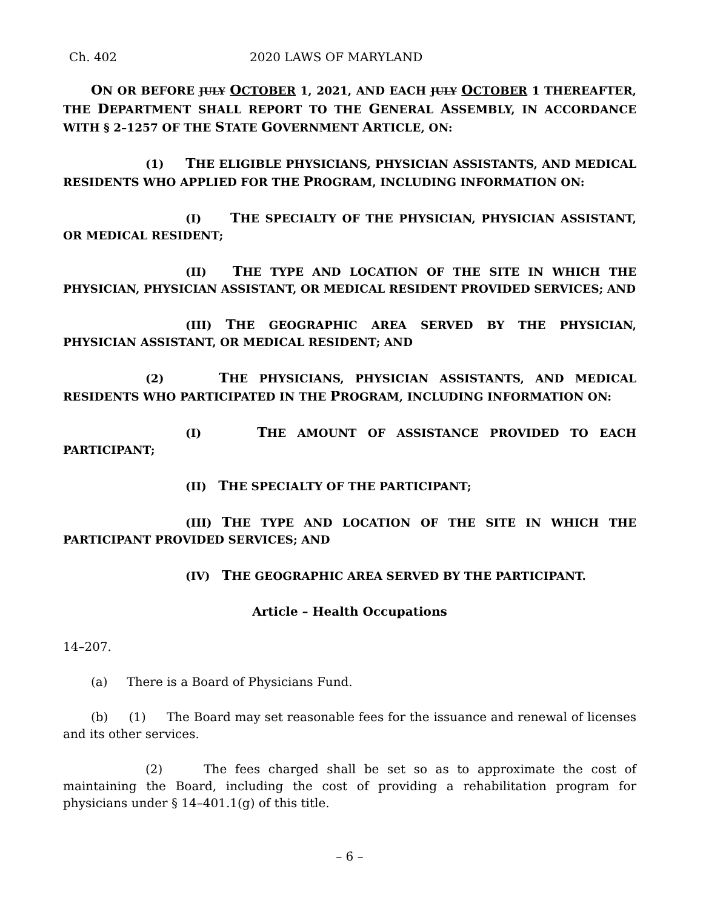Ch. 402 2020 LAWS OF MARYLAND
ON OR BEFORE JULY OCTOBER 1, 2021, AND EACH JULY OCTOBER 1 THEREAFTER, THE DEPARTMENT SHALL REPORT TO THE GENERAL ASSEMBLY, IN ACCORDANCE WITH § 2–1257 OF THE STATE GOVERNMENT ARTICLE, ON:
(1) THE ELIGIBLE PHYSICIANS, PHYSICIAN ASSISTANTS, AND MEDICAL RESIDENTS WHO APPLIED FOR THE PROGRAM, INCLUDING INFORMATION ON:
(I) THE SPECIALTY OF THE PHYSICIAN, PHYSICIAN ASSISTANT, OR MEDICAL RESIDENT;
(II) THE TYPE AND LOCATION OF THE SITE IN WHICH THE PHYSICIAN, PHYSICIAN ASSISTANT, OR MEDICAL RESIDENT PROVIDED SERVICES; AND
(III) THE GEOGRAPHIC AREA SERVED BY THE PHYSICIAN, PHYSICIAN ASSISTANT, OR MEDICAL RESIDENT; AND
(2) THE PHYSICIANS, PHYSICIAN ASSISTANTS, AND MEDICAL RESIDENTS WHO PARTICIPATED IN THE PROGRAM, INCLUDING INFORMATION ON:
(I) THE AMOUNT OF ASSISTANCE PROVIDED TO EACH PARTICIPANT;
(II) THE SPECIALTY OF THE PARTICIPANT;
(III) THE TYPE AND LOCATION OF THE SITE IN WHICH THE PARTICIPANT PROVIDED SERVICES; AND
(IV) THE GEOGRAPHIC AREA SERVED BY THE PARTICIPANT.
Article – Health Occupations
14–207.
(a) There is a Board of Physicians Fund.
(b) (1) The Board may set reasonable fees for the issuance and renewal of licenses and its other services.
(2) The fees charged shall be set so as to approximate the cost of maintaining the Board, including the cost of providing a rehabilitation program for physicians under § 14–401.1(g) of this title.
– 6 –